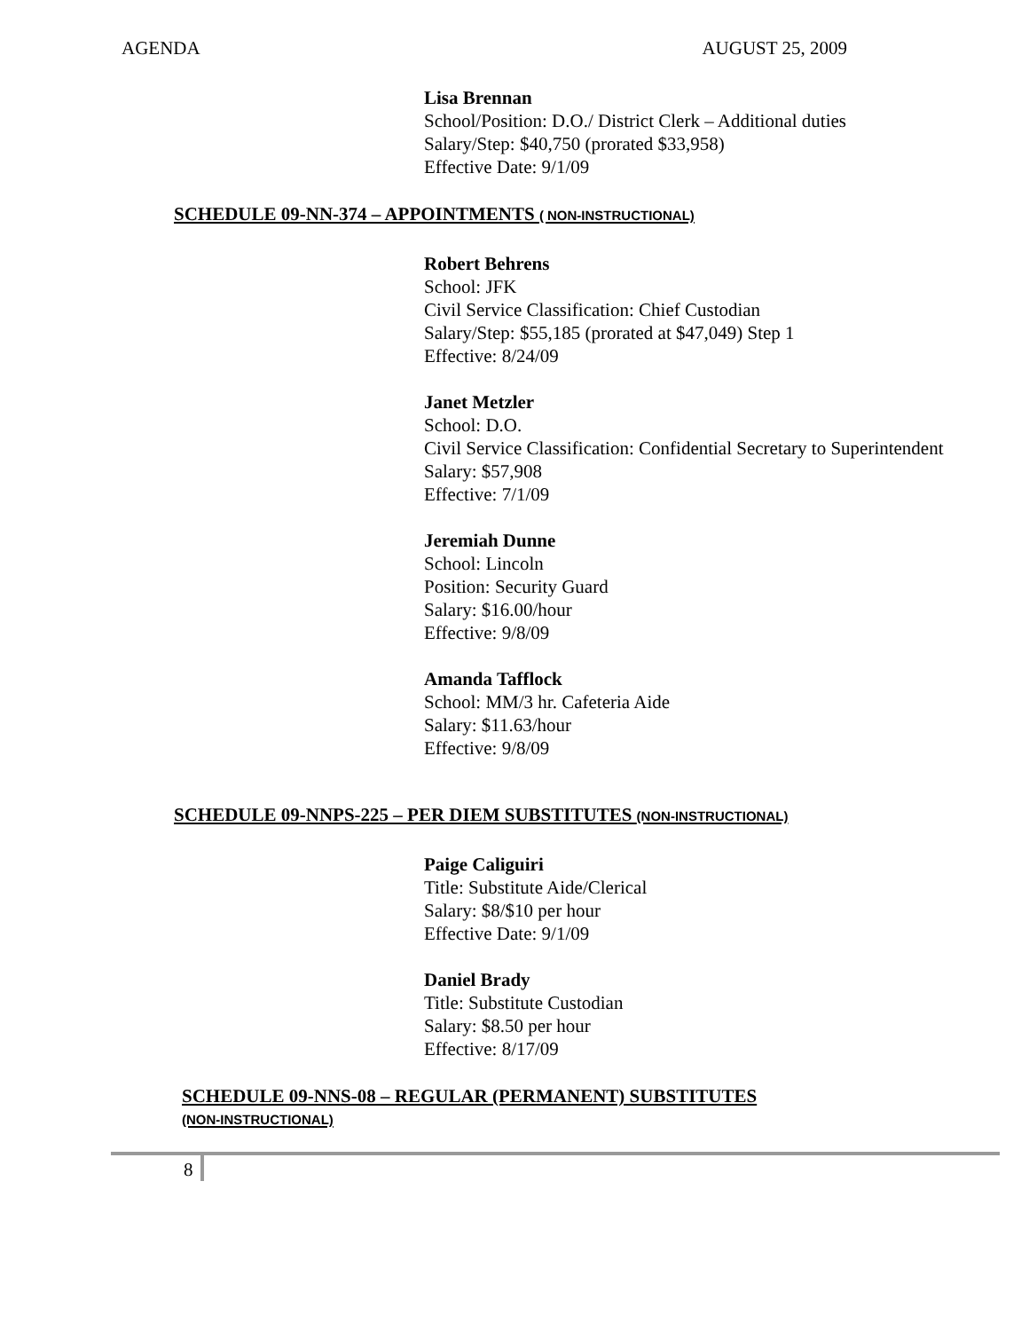AGENDA AUGUST 25, 2009
Lisa Brennan
School/Position: D.O./ District Clerk – Additional duties
Salary/Step: $40,750 (prorated $33,958)
Effective Date: 9/1/09
SCHEDULE 09-NN-374 – APPOINTMENTS ( NON-INSTRUCTIONAL)
Robert Behrens
School: JFK
Civil Service Classification: Chief Custodian
Salary/Step: $55,185 (prorated at $47,049) Step 1
Effective: 8/24/09
Janet Metzler
School: D.O.
Civil Service Classification: Confidential Secretary to Superintendent
Salary: $57,908
Effective: 7/1/09
Jeremiah Dunne
School: Lincoln
Position: Security Guard
Salary: $16.00/hour
Effective: 9/8/09
Amanda Tafflock
School: MM/3 hr. Cafeteria Aide
Salary: $11.63/hour
Effective: 9/8/09
SCHEDULE 09-NNPS-225 – PER DIEM SUBSTITUTES (NON-INSTRUCTIONAL)
Paige Caliguiri
Title: Substitute Aide/Clerical
Salary: $8/$10 per hour
Effective Date: 9/1/09
Daniel Brady
Title: Substitute Custodian
Salary: $8.50 per hour
Effective: 8/17/09
SCHEDULE 09-NNS-08 – REGULAR (PERMANENT) SUBSTITUTES
(NON-INSTRUCTIONAL)
8